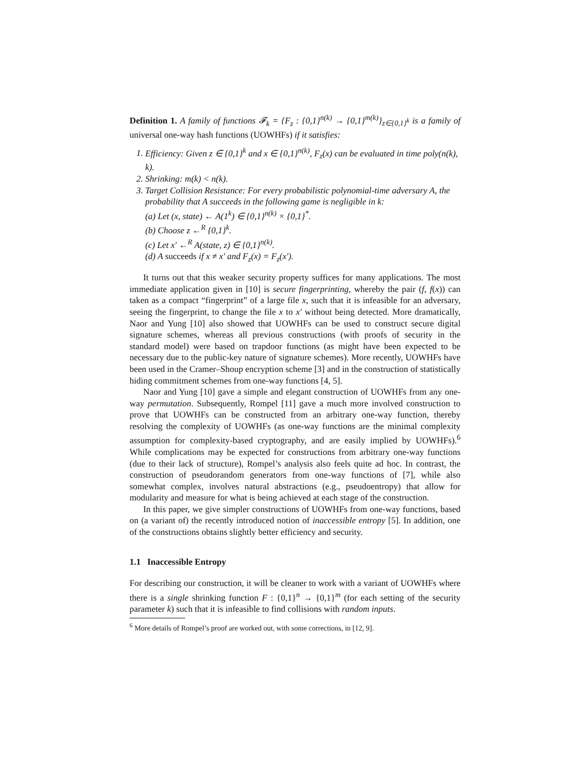Definition 1. A family of functions 𝓕<sub>k</sub> = {F<sub>z</sub> : {0,1}<sup>n(k)</sup> → {0,1}<sup>m(k)</sup>}<sub>z∈{0,1}<sup>k</sup></sub> is a family of universal one-way hash functions (UOWHFs) if it satisfies:
1. Efficiency: Given z ∈ {0,1}<sup>k</sup> and x ∈ {0,1}<sup>n(k)</sup>, F<sub>z</sub>(x) can be evaluated in time poly(n(k), k).
2. Shrinking: m(k) < n(k).
3. Target Collision Resistance: For every probabilistic polynomial-time adversary A, the probability that A succeeds in the following game is negligible in k:
(a) Let (x, state) ← A(1<sup>k</sup>) ∈ {0,1}<sup>n(k)</sup> × {0,1}<sup>*</sup>.
(b) Choose z ←<sup>R</sup> {0,1}<sup>k</sup>.
(c) Let x′ ←<sup>R</sup> A(state, z) ∈ {0,1}<sup>n(k)</sup>.
(d) A succeeds if x ≠ x′ and F<sub>z</sub>(x) = F<sub>z</sub>(x′).
It turns out that this weaker security property suffices for many applications. The most immediate application given in [10] is secure fingerprinting, whereby the pair (f, f(x)) can taken as a compact “fingerprint” of a large file x, such that it is infeasible for an adversary, seeing the fingerprint, to change the file x to x′ without being detected. More dramatically, Naor and Yung [10] also showed that UOWHFs can be used to construct secure digital signature schemes, whereas all previous constructions (with proofs of security in the standard model) were based on trapdoor functions (as might have been expected to be necessary due to the public-key nature of signature schemes). More recently, UOWHFs have been used in the Cramer–Shoup encryption scheme [3] and in the construction of statistically hiding commitment schemes from one-way functions [4, 5].
Naor and Yung [10] gave a simple and elegant construction of UOWHFs from any one-way permutation. Subsequently, Rompel [11] gave a much more involved construction to prove that UOWHFs can be constructed from an arbitrary one-way function, thereby resolving the complexity of UOWHFs (as one-way functions are the minimal complexity assumption for complexity-based cryptography, and are easily implied by UOWHFs).<sup>6</sup> While complications may be expected for constructions from arbitrary one-way functions (due to their lack of structure), Rompel’s analysis also feels quite ad hoc. In contrast, the construction of pseudorandom generators from one-way functions of [7], while also somewhat complex, involves natural abstractions (e.g., pseudoentropy) that allow for modularity and measure for what is being achieved at each stage of the construction.
In this paper, we give simpler constructions of UOWHFs from one-way functions, based on (a variant of) the recently introduced notion of inaccessible entropy [5]. In addition, one of the constructions obtains slightly better efficiency and security.
1.1 Inaccessible Entropy
For describing our construction, it will be cleaner to work with a variant of UOWHFs where there is a single shrinking function F : {0,1}<sup>n</sup> → {0,1}<sup>m</sup> (for each setting of the security parameter k) such that it is infeasible to find collisions with random inputs.
<sup>6</sup> More details of Rompel’s proof are worked out, with some corrections, in [12, 9].